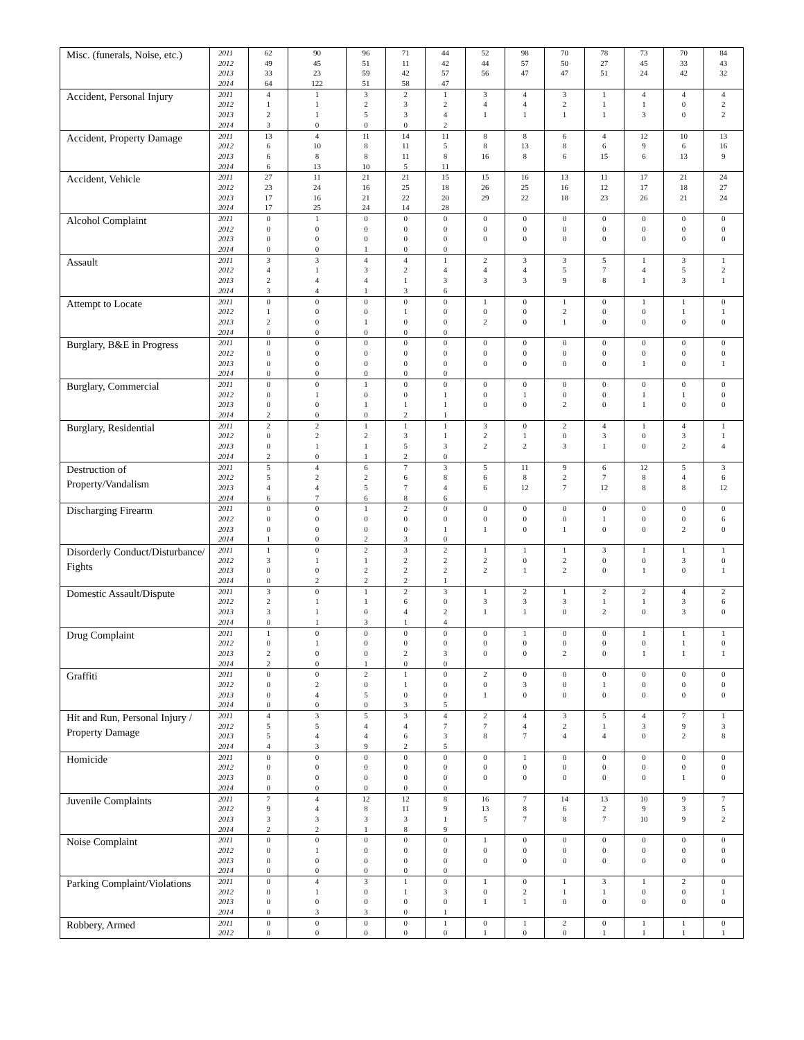| Misc. (funerals, Noise, etc.) | 2011 | 62 | 90 | 96 | 71 | 44 | 52 | 98 | 70 | 78 | 73 | 70 | 84 |
| | 2012 | 49 | 45 | 51 | 11 | 42 | 44 | 57 | 50 | 27 | 45 | 33 | 43 |
| | 2013 | 33 | 23 | 59 | 42 | 57 | 56 | 47 | 47 | 51 | 24 | 42 | 32 |
| | 2014 | 64 | 122 | 51 | 58 | 47 | | | | | | | |
| Accident, Personal Injury | 2011 | 4 | 1 | 3 | 2 | 1 | 3 | 4 | 3 | 1 | 4 | 4 | 4 |
| | 2012 | 1 | 1 | 2 | 3 | 2 | 4 | 4 | 2 | 1 | 1 | 0 | 2 |
| | 2013 | 2 | 1 | 5 | 3 | 4 | 1 | 1 | 1 | 1 | 3 | 0 | 2 |
| | 2014 | 3 | 0 | 0 | 0 | 2 | | | | | | | |
| Accident, Property Damage | 2011 | 13 | 4 | 11 | 14 | 11 | 8 | 8 | 6 | 4 | 12 | 10 | 13 |
| | 2012 | 6 | 10 | 8 | 11 | 5 | 8 | 13 | 8 | 6 | 9 | 6 | 16 |
| | 2013 | 6 | 8 | 8 | 11 | 8 | 16 | 8 | 6 | 15 | 6 | 13 | 9 |
| | 2014 | 6 | 13 | 10 | 5 | 11 | | | | | | | |
| Accident, Vehicle | 2011 | 27 | 11 | 21 | 21 | 15 | 15 | 16 | 13 | 11 | 17 | 21 | 24 |
| | 2012 | 23 | 24 | 16 | 25 | 18 | 26 | 25 | 16 | 12 | 17 | 18 | 27 |
| | 2013 | 17 | 16 | 21 | 22 | 20 | 29 | 22 | 18 | 23 | 26 | 21 | 24 |
| | 2014 | 17 | 25 | 24 | 14 | 28 | | | | | | | |
| Alcohol Complaint | 2011 | 0 | 1 | 0 | 0 | 0 | 0 | 0 | 0 | 0 | 0 | 0 | 0 |
| | 2012 | 0 | 0 | 0 | 0 | 0 | 0 | 0 | 0 | 0 | 0 | 0 | 0 |
| | 2013 | 0 | 0 | 0 | 0 | 0 | 0 | 0 | 0 | 0 | 0 | 0 | 0 |
| | 2014 | 0 | 0 | 1 | 0 | 0 | | | | | | | |
| Assault | 2011 | 3 | 3 | 4 | 4 | 1 | 2 | 3 | 3 | 5 | 1 | 3 | 1 |
| | 2012 | 4 | 1 | 3 | 2 | 4 | 4 | 4 | 5 | 7 | 4 | 5 | 2 |
| | 2013 | 2 | 4 | 4 | 1 | 3 | 3 | 3 | 9 | 8 | 1 | 3 | 1 |
| | 2014 | 3 | 4 | 1 | 3 | 6 | | | | | | | |
| Attempt to Locate | 2011 | 0 | 0 | 0 | 0 | 0 | 1 | 0 | 1 | 0 | 1 | 1 | 0 |
| | 2012 | 1 | 0 | 0 | 1 | 0 | 0 | 0 | 2 | 0 | 0 | 1 | 1 |
| | 2013 | 2 | 0 | 1 | 0 | 0 | 2 | 0 | 1 | 0 | 0 | 0 | 0 |
| | 2014 | 0 | 0 | 0 | 0 | 0 | | | | | | | |
| Burglary, B&E in Progress | 2011 | 0 | 0 | 0 | 0 | 0 | 0 | 0 | 0 | 0 | 0 | 0 | 0 |
| | 2012 | 0 | 0 | 0 | 0 | 0 | 0 | 0 | 0 | 0 | 0 | 0 | 0 |
| | 2013 | 0 | 0 | 0 | 0 | 0 | 0 | 0 | 0 | 0 | 1 | 0 | 1 |
| | 2014 | 0 | 0 | 0 | 0 | 0 | | | | | | | |
| Burglary, Commercial | 2011 | 0 | 0 | 1 | 0 | 0 | 0 | 0 | 0 | 0 | 0 | 0 | 0 |
| | 2012 | 0 | 1 | 0 | 0 | 1 | 0 | 1 | 0 | 0 | 1 | 1 | 0 |
| | 2013 | 0 | 0 | 1 | 1 | 1 | 0 | 0 | 2 | 0 | 1 | 0 | 0 |
| | 2014 | 2 | 0 | 0 | 2 | 1 | | | | | | | |
| Burglary, Residential | 2011 | 2 | 2 | 1 | 1 | 1 | 3 | 0 | 2 | 4 | 1 | 4 | 1 |
| | 2012 | 0 | 2 | 2 | 3 | 1 | 2 | 1 | 0 | 3 | 0 | 3 | 1 |
| | 2013 | 0 | 1 | 1 | 5 | 3 | 2 | 2 | 3 | 1 | 0 | 2 | 4 |
| | 2014 | 2 | 0 | 1 | 2 | 0 | | | | | | | |
| Destruction of Property/Vandalism | 2011 | 5 | 4 | 6 | 7 | 3 | 5 | 11 | 9 | 6 | 12 | 5 | 3 |
| | 2012 | 5 | 2 | 2 | 6 | 8 | 6 | 8 | 2 | 7 | 8 | 4 | 6 |
| | 2013 | 4 | 4 | 5 | 7 | 4 | 6 | 12 | 7 | 12 | 8 | 8 | 12 |
| | 2014 | 6 | 7 | 6 | 8 | 6 | | | | | | | |
| Discharging Firearm | 2011 | 0 | 0 | 1 | 2 | 0 | 0 | 0 | 0 | 0 | 0 | 0 | 0 |
| | 2012 | 0 | 0 | 0 | 0 | 0 | 0 | 0 | 0 | 1 | 0 | 0 | 6 |
| | 2013 | 0 | 0 | 0 | 0 | 1 | 1 | 0 | 1 | 0 | 0 | 2 | 0 |
| | 2014 | 1 | 0 | 2 | 3 | 0 | | | | | | | |
| Disorderly Conduct/Disturbance/ Fights | 2011 | 1 | 0 | 2 | 3 | 2 | 1 | 1 | 1 | 3 | 1 | 1 | 1 |
| | 2012 | 3 | 1 | 1 | 2 | 2 | 2 | 0 | 2 | 0 | 0 | 3 | 0 |
| | 2013 | 0 | 0 | 2 | 2 | 2 | 2 | 1 | 2 | 0 | 1 | 0 | 1 |
| | 2014 | 0 | 2 | 2 | 2 | 1 | | | | | | | |
| Domestic Assault/Dispute | 2011 | 3 | 0 | 1 | 2 | 3 | 1 | 2 | 1 | 2 | 2 | 4 | 2 |
| | 2012 | 2 | 1 | 1 | 6 | 0 | 3 | 3 | 3 | 1 | 1 | 3 | 6 |
| | 2013 | 3 | 1 | 0 | 4 | 2 | 1 | 1 | 0 | 2 | 0 | 3 | 0 |
| | 2014 | 0 | 1 | 3 | 1 | 4 | | | | | | | |
| Drug Complaint | 2011 | 1 | 0 | 0 | 0 | 0 | 0 | 1 | 0 | 0 | 1 | 1 | 1 |
| | 2012 | 0 | 1 | 0 | 0 | 0 | 0 | 0 | 0 | 0 | 0 | 1 | 0 |
| | 2013 | 2 | 0 | 0 | 2 | 3 | 0 | 0 | 2 | 0 | 1 | 1 | 1 |
| | 2014 | 2 | 0 | 1 | 0 | 0 | | | | | | | |
| Graffiti | 2011 | 0 | 0 | 2 | 1 | 0 | 2 | 0 | 0 | 0 | 0 | 0 | 0 |
| | 2012 | 0 | 2 | 0 | 1 | 0 | 0 | 3 | 0 | 1 | 0 | 0 | 0 |
| | 2013 | 0 | 4 | 5 | 0 | 0 | 1 | 0 | 0 | 0 | 0 | 0 | 0 |
| | 2014 | 0 | 0 | 0 | 3 | 5 | | | | | | | |
| Hit and Run, Personal Injury / Property Damage | 2011 | 4 | 3 | 5 | 3 | 4 | 2 | 4 | 3 | 5 | 4 | 7 | 1 |
| | 2012 | 5 | 5 | 4 | 4 | 7 | 7 | 4 | 2 | 1 | 3 | 9 | 3 |
| | 2013 | 5 | 4 | 4 | 6 | 3 | 8 | 7 | 4 | 4 | 0 | 2 | 8 |
| | 2014 | 4 | 3 | 9 | 2 | 5 | | | | | | | |
| Homicide | 2011 | 0 | 0 | 0 | 0 | 0 | 0 | 1 | 0 | 0 | 0 | 0 | 0 |
| | 2012 | 0 | 0 | 0 | 0 | 0 | 0 | 0 | 0 | 0 | 0 | 0 | 0 |
| | 2013 | 0 | 0 | 0 | 0 | 0 | 0 | 0 | 0 | 0 | 0 | 1 | 0 |
| | 2014 | 0 | 0 | 0 | 0 | 0 | | | | | | | |
| Juvenile Complaints | 2011 | 7 | 4 | 12 | 12 | 8 | 16 | 7 | 14 | 13 | 10 | 9 | 7 |
| | 2012 | 9 | 4 | 8 | 11 | 9 | 13 | 8 | 6 | 2 | 9 | 3 | 5 |
| | 2013 | 3 | 3 | 3 | 3 | 1 | 5 | 7 | 8 | 7 | 10 | 9 | 2 |
| | 2014 | 2 | 2 | 1 | 8 | 9 | | | | | | | |
| Noise Complaint | 2011 | 0 | 0 | 0 | 0 | 0 | 1 | 0 | 0 | 0 | 0 | 0 | 0 |
| | 2012 | 0 | 1 | 0 | 0 | 0 | 0 | 0 | 0 | 0 | 0 | 0 | 0 |
| | 2013 | 0 | 0 | 0 | 0 | 0 | 0 | 0 | 0 | 0 | 0 | 0 | 0 |
| | 2014 | 0 | 0 | 0 | 0 | 0 | | | | | | | |
| Parking Complaint/Violations | 2011 | 0 | 4 | 3 | 1 | 0 | 1 | 0 | 1 | 3 | 1 | 2 | 0 |
| | 2012 | 0 | 1 | 0 | 1 | 3 | 0 | 2 | 1 | 1 | 0 | 0 | 1 |
| | 2013 | 0 | 0 | 0 | 0 | 0 | 1 | 1 | 0 | 0 | 0 | 0 | 0 |
| | 2014 | 0 | 3 | 3 | 0 | 1 | | | | | | | |
| Robbery, Armed | 2011 | 0 | 0 | 0 | 0 | 1 | 0 | 1 | 2 | 0 | 1 | 1 | 0 |
| | 2012 | 0 | 0 | 0 | 0 | 0 | 1 | 0 | 0 | 1 | 1 | 1 | 1 |